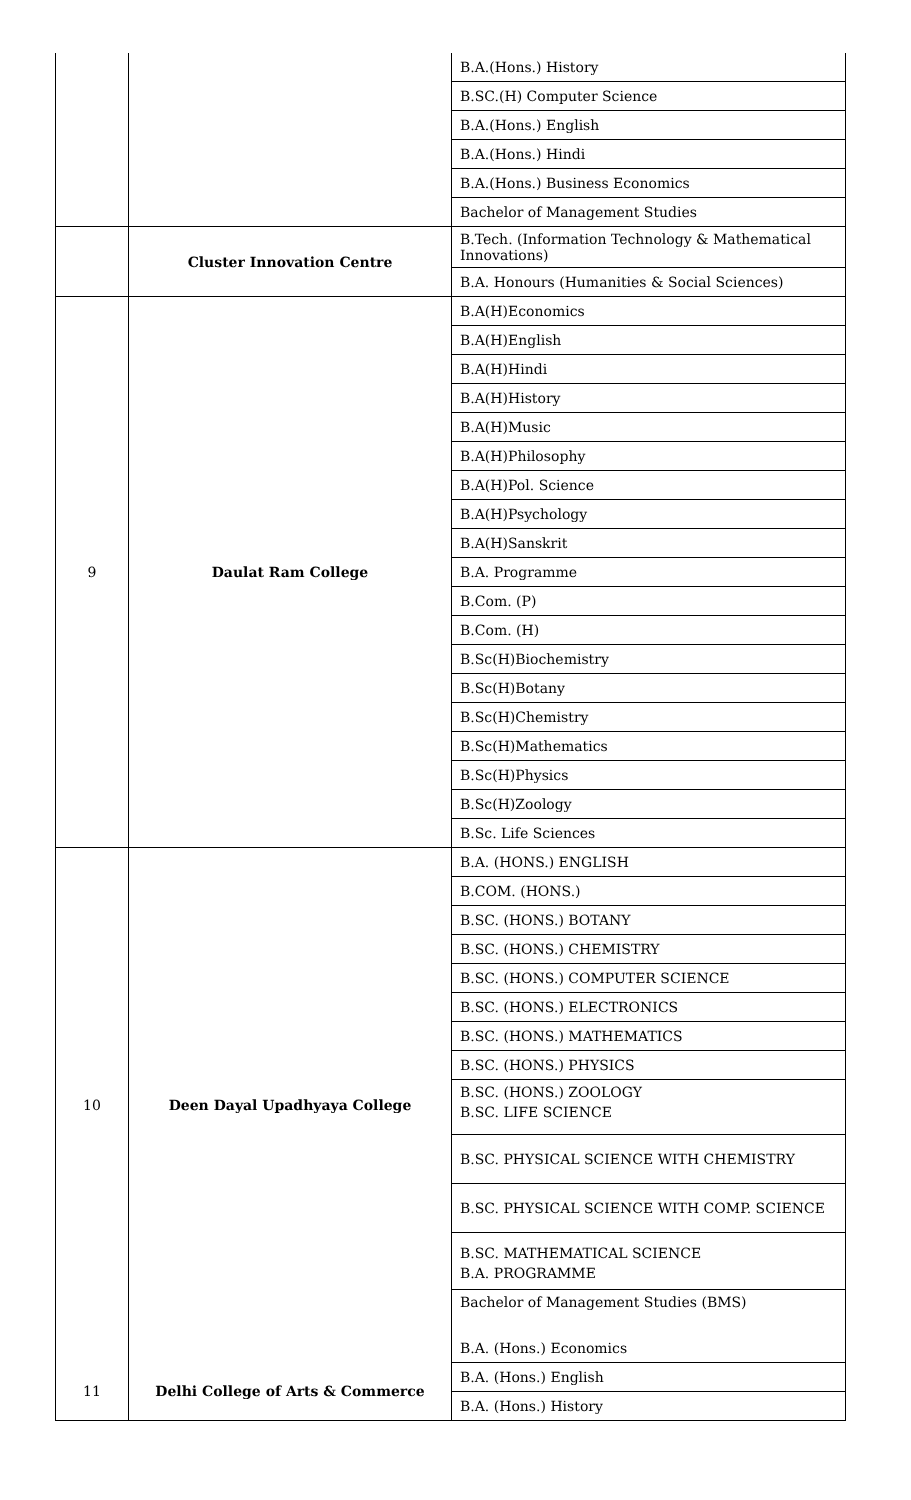| | | B.A.(Hons.) History |
| | | B.SC.(H) Computer Science |
| | | B.A.(Hons.) English |
| | | B.A.(Hons.) Hindi |
| | | B.A.(Hons.) Business Economics |
| | | Bachelor of Management Studies |
| | Cluster Innovation Centre | B.Tech. (Information Technology & Mathematical Innovations) |
| | | B.A. Honours (Humanities & Social Sciences) |
| 9 | Daulat Ram College | B.A(H)Economics |
| | | B.A(H)English |
| | | B.A(H)Hindi |
| | | B.A(H)History |
| | | B.A(H)Music |
| | | B.A(H)Philosophy |
| | | B.A(H)Pol. Science |
| | | B.A(H)Psychology |
| | | B.A(H)Sanskrit |
| | | B.A. Programme |
| | | B.Com. (P) |
| | | B.Com. (H) |
| | | B.Sc(H)Biochemistry |
| | | B.Sc(H)Botany |
| | | B.Sc(H)Chemistry |
| | | B.Sc(H)Mathematics |
| | | B.Sc(H)Physics |
| | | B.Sc(H)Zoology |
| | | B.Sc. Life Sciences |
| 10 | Deen Dayal Upadhyaya College | B.A. (HONS.) ENGLISH |
| | | B.COM. (HONS.) |
| | | B.SC. (HONS.) BOTANY |
| | | B.SC. (HONS.) CHEMISTRY |
| | | B.SC. (HONS.) COMPUTER SCIENCE |
| | | B.SC. (HONS.) ELECTRONICS |
| | | B.SC. (HONS.) MATHEMATICS |
| | | B.SC. (HONS.) PHYSICS |
| | | B.SC. (HONS.) ZOOLOGY |
| | | B.SC. LIFE SCIENCE |
| | | B.SC. PHYSICAL SCIENCE WITH CHEMISTRY |
| | | B.SC. PHYSICAL SCIENCE WITH COMP. SCIENCE |
| | | B.SC. MATHEMATICAL SCIENCE |
| | | B.A. PROGRAMME |
| | | Bachelor of Management Studies (BMS) |
| | | B.A. (Hons.) Economics |
| 11 | Delhi College of Arts & Commerce | B.A. (Hons.) English |
| | | B.A. (Hons.) History |